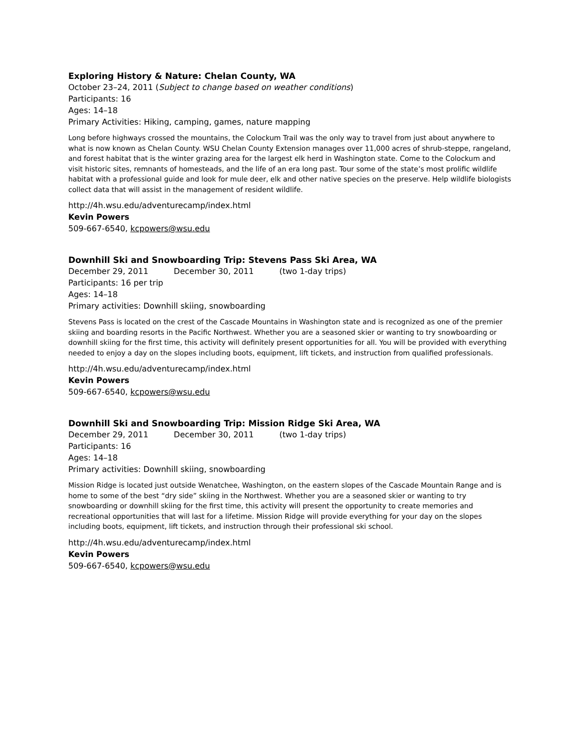Exploring History & Nature: Chelan County, WA
October 23–24, 2011 (Subject to change based on weather conditions)
Participants: 16
Ages: 14–18
Primary Activities: Hiking, camping, games, nature mapping
Long before highways crossed the mountains, the Colockum Trail was the only way to travel from just about anywhere to what is now known as Chelan County. WSU Chelan County Extension manages over 11,000 acres of shrub-steppe, rangeland, and forest habitat that is the winter grazing area for the largest elk herd in Washington state. Come to the Colockum and visit historic sites, remnants of homesteads, and the life of an era long past. Tour some of the state’s most prolific wildlife habitat with a professional guide and look for mule deer, elk and other native species on the preserve. Help wildlife biologists collect data that will assist in the management of resident wildlife.
http://4h.wsu.edu/adventurecamp/index.html
Kevin Powers
509-667-6540, kcpowers@wsu.edu
Downhill Ski and Snowboarding Trip: Stevens Pass Ski Area, WA
December 29, 2011 December 30, 2011 (two 1-day trips)
Participants: 16 per trip
Ages: 14–18
Primary activities: Downhill skiing, snowboarding
Stevens Pass is located on the crest of the Cascade Mountains in Washington state and is recognized as one of the premier skiing and boarding resorts in the Pacific Northwest. Whether you are a seasoned skier or wanting to try snowboarding or downhill skiing for the first time, this activity will definitely present opportunities for all. You will be provided with everything needed to enjoy a day on the slopes including boots, equipment, lift tickets, and instruction from qualified professionals.
http://4h.wsu.edu/adventurecamp/index.html
Kevin Powers
509-667-6540, kcpowers@wsu.edu
Downhill Ski and Snowboarding Trip: Mission Ridge Ski Area, WA
December 29, 2011 December 30, 2011 (two 1-day trips)
Participants: 16
Ages: 14–18
Primary activities: Downhill skiing, snowboarding
Mission Ridge is located just outside Wenatchee, Washington, on the eastern slopes of the Cascade Mountain Range and is home to some of the best “dry side” skiing in the Northwest. Whether you are a seasoned skier or wanting to try snowboarding or downhill skiing for the first time, this activity will present the opportunity to create memories and recreational opportunities that will last for a lifetime. Mission Ridge will provide everything for your day on the slopes including boots, equipment, lift tickets, and instruction through their professional ski school.
http://4h.wsu.edu/adventurecamp/index.html
Kevin Powers
509-667-6540, kcpowers@wsu.edu